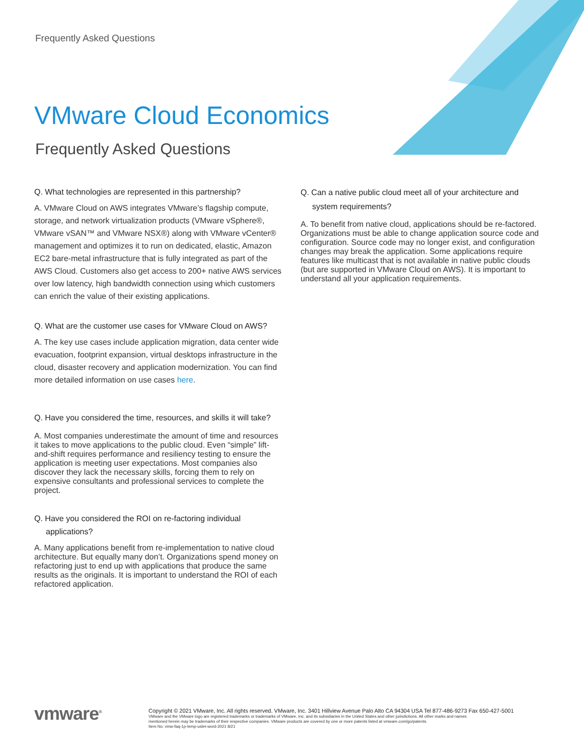Frequently Asked Questions
VMware Cloud Economics
Frequently Asked Questions
Q. What technologies are represented in this partnership?
A. VMware Cloud on AWS integrates VMware’s flagship compute, storage, and network virtualization products (VMware vSphere®, VMware vSAN™ and VMware NSX®) along with VMware vCenter® management and optimizes it to run on dedicated, elastic, Amazon EC2 bare-metal infrastructure that is fully integrated as part of the AWS Cloud. Customers also get access to 200+ native AWS services over low latency, high bandwidth connection using which customers can enrich the value of their existing applications.
Q. What are the customer use cases for VMware Cloud on AWS?
A. The key use cases include application migration, data center wide evacuation, footprint expansion, virtual desktops infrastructure in the cloud, disaster recovery and application modernization. You can find more detailed information on use cases here.
Q. Have you considered the time, resources, and skills it will take?
A. Most companies underestimate the amount of time and resources it takes to move applications to the public cloud. Even “simple” lift-and-shift requires performance and resiliency testing to ensure the application is meeting user expectations. Most companies also discover they lack the necessary skills, forcing them to rely on expensive consultants and professional services to complete the project.
Q. Have you considered the ROI on re-factoring individual applications?
A. Many applications benefit from re-implementation to native cloud architecture. But equally many don’t. Organizations spend money on refactoring just to end up with applications that produce the same results as the originals. It is important to understand the ROI of each refactored application.
Q. Can a native public cloud meet all of your architecture and system requirements?
A. To benefit from native cloud, applications should be re-factored. Organizations must be able to change application source code and configuration. Source code may no longer exist, and configuration changes may break the application. Some applications require features like multicast that is not available in native public clouds (but are supported in VMware Cloud on AWS). It is important to understand all your application requirements.
vmware<sup>®</sup>
Copyright © 2021 VMware, Inc. All rights reserved. VMware, Inc. 3401 Hillview Avenue Palo Alto CA 94304 USA Tel 877-486-9273 Fax 650-427-5001
VMware and the VMware logo are registered trademarks or trademarks of VMware, Inc. and its subsidiaries in the United States and other jurisdictions. All other marks and names
mentioned herein may be trademarks of their respective companies. VMware products are covered by one or more patents listed at vmware.com/go/patents.
Item No: vmw-faq-1p-temp-uslet-word-2021 8/21